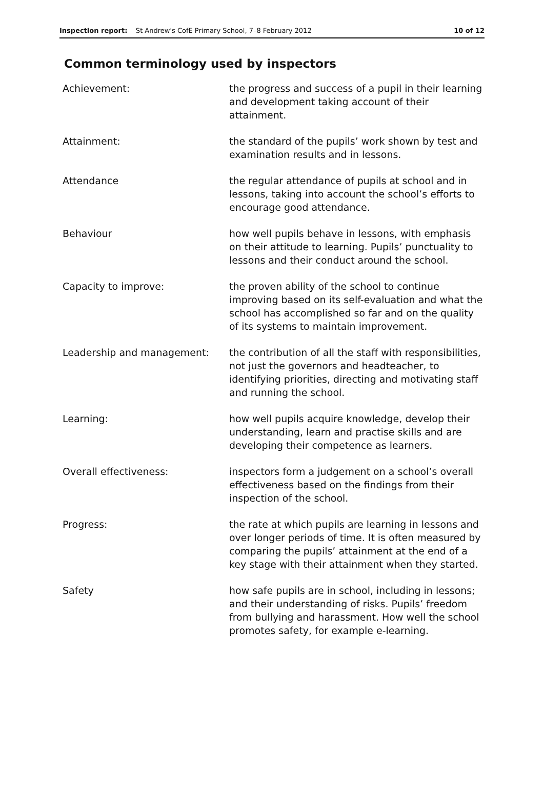Inspection report: St Andrew's CofE Primary School, 7–8 February 2012 10 of 12
Common terminology used by inspectors
| Achievement: | the progress and success of a pupil in their learning and development taking account of their attainment. |
| Attainment: | the standard of the pupils’ work shown by test and examination results and in lessons. |
| Attendance | the regular attendance of pupils at school and in lessons, taking into account the school’s efforts to encourage good attendance. |
| Behaviour | how well pupils behave in lessons, with emphasis on their attitude to learning. Pupils’ punctuality to lessons and their conduct around the school. |
| Capacity to improve: | the proven ability of the school to continue improving based on its self-evaluation and what the school has accomplished so far and on the quality of its systems to maintain improvement. |
| Leadership and management: | the contribution of all the staff with responsibilities, not just the governors and headteacher, to identifying priorities, directing and motivating staff and running the school. |
| Learning: | how well pupils acquire knowledge, develop their understanding, learn and practise skills and are developing their competence as learners. |
| Overall effectiveness: | inspectors form a judgement on a school’s overall effectiveness based on the findings from their inspection of the school. |
| Progress: | the rate at which pupils are learning in lessons and over longer periods of time. It is often measured by comparing the pupils’ attainment at the end of a key stage with their attainment when they started. |
| Safety | how safe pupils are in school, including in lessons; and their understanding of risks. Pupils’ freedom from bullying and harassment. How well the school promotes safety, for example e-learning. |